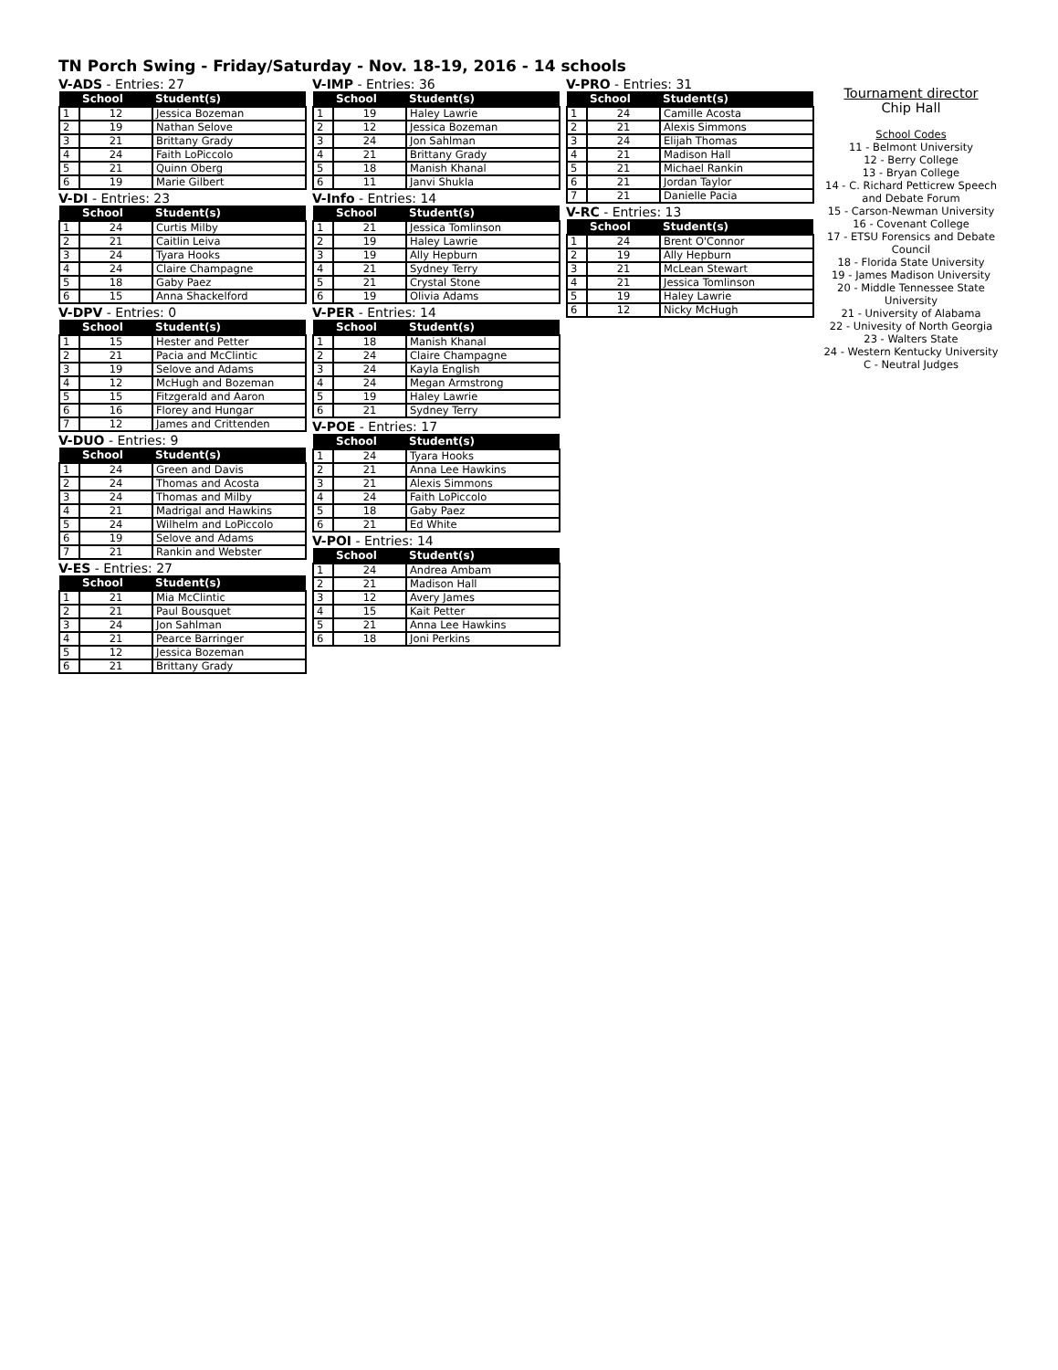TN Porch Swing - Friday/Saturday - Nov. 18-19, 2016 - 14 schools
V-ADS - Entries: 27
| | School | Student(s) |
| --- | --- | --- |
| 1 | 12 | Jessica Bozeman |
| 2 | 19 | Nathan Selove |
| 3 | 21 | Brittany Grady |
| 4 | 24 | Faith LoPiccolo |
| 5 | 21 | Quinn Oberg |
| 6 | 19 | Marie Gilbert |
V-DI - Entries: 23
| | School | Student(s) |
| --- | --- | --- |
| 1 | 24 | Curtis Milby |
| 2 | 21 | Caitlin Leiva |
| 3 | 24 | Tyara Hooks |
| 4 | 24 | Claire Champagne |
| 5 | 18 | Gaby Paez |
| 6 | 15 | Anna Shackelford |
V-DPV - Entries: 0
| | School | Student(s) |
| --- | --- | --- |
| 1 | 15 | Hester and Petter |
| 2 | 21 | Pacia and McClintic |
| 3 | 19 | Selove and Adams |
| 4 | 12 | McHugh and Bozeman |
| 5 | 15 | Fitzgerald and Aaron |
| 6 | 16 | Florey and Hungar |
| 7 | 12 | James and Crittenden |
V-DUO - Entries: 9
| | School | Student(s) |
| --- | --- | --- |
| 1 | 24 | Green and Davis |
| 2 | 24 | Thomas and Acosta |
| 3 | 24 | Thomas and Milby |
| 4 | 21 | Madrigal and Hawkins |
| 5 | 24 | Wilhelm and LoPiccolo |
| 6 | 19 | Selove and Adams |
| 7 | 21 | Rankin and Webster |
V-ES - Entries: 27
| | School | Student(s) |
| --- | --- | --- |
| 1 | 21 | Mia McClintic |
| 2 | 21 | Paul Bousquet |
| 3 | 24 | Jon Sahlman |
| 4 | 21 | Pearce Barringer |
| 5 | 12 | Jessica Bozeman |
| 6 | 21 | Brittany Grady |
V-IMP - Entries: 36
| | School | Student(s) |
| --- | --- | --- |
| 1 | 19 | Haley Lawrie |
| 2 | 12 | Jessica Bozeman |
| 3 | 24 | Jon Sahlman |
| 4 | 21 | Brittany Grady |
| 5 | 18 | Manish Khanal |
| 6 | 11 | Janvi Shukla |
V-Info - Entries: 14
| | School | Student(s) |
| --- | --- | --- |
| 1 | 21 | Jessica Tomlinson |
| 2 | 19 | Haley Lawrie |
| 3 | 19 | Ally Hepburn |
| 4 | 21 | Sydney Terry |
| 5 | 21 | Crystal Stone |
| 6 | 19 | Olivia Adams |
V-PER - Entries: 14
| | School | Student(s) |
| --- | --- | --- |
| 1 | 18 | Manish Khanal |
| 2 | 24 | Claire Champagne |
| 3 | 24 | Kayla English |
| 4 | 24 | Megan Armstrong |
| 5 | 19 | Haley Lawrie |
| 6 | 21 | Sydney Terry |
V-POE - Entries: 17
| | School | Student(s) |
| --- | --- | --- |
| 1 | 24 | Tyara Hooks |
| 2 | 21 | Anna Lee Hawkins |
| 3 | 21 | Alexis Simmons |
| 4 | 24 | Faith LoPiccolo |
| 5 | 18 | Gaby Paez |
| 6 | 21 | Ed White |
V-POI - Entries: 14
| | School | Student(s) |
| --- | --- | --- |
| 1 | 24 | Andrea Ambam |
| 2 | 21 | Madison Hall |
| 3 | 12 | Avery James |
| 4 | 15 | Kait Petter |
| 5 | 21 | Anna Lee Hawkins |
| 6 | 18 | Joni Perkins |
V-PRO - Entries: 31
| | School | Student(s) |
| --- | --- | --- |
| 1 | 24 | Camille Acosta |
| 2 | 21 | Alexis Simmons |
| 3 | 24 | Elijah Thomas |
| 4 | 21 | Madison Hall |
| 5 | 21 | Michael Rankin |
| 6 | 21 | Jordan Taylor |
| 7 | 21 | Danielle Pacia |
V-RC - Entries: 13
| | School | Student(s) |
| --- | --- | --- |
| 1 | 24 | Brent O'Connor |
| 2 | 19 | Ally Hepburn |
| 3 | 21 | McLean Stewart |
| 4 | 21 | Jessica Tomlinson |
| 5 | 19 | Haley Lawrie |
| 6 | 12 | Nicky McHugh |
Tournament director
Chip Hall
School Codes
11 - Belmont University
12 - Berry College
13 - Bryan College
14 - C. Richard Petticrew Speech and Debate Forum
15 - Carson-Newman University
16 - Covenant College
17 - ETSU Forensics and Debate Council
18 - Florida State University
19 - James Madison University
20 - Middle Tennessee State University
21 - University of Alabama
22 - Univesity of North Georgia
23 - Walters State
24 - Western Kentucky University
C - Neutral Judges